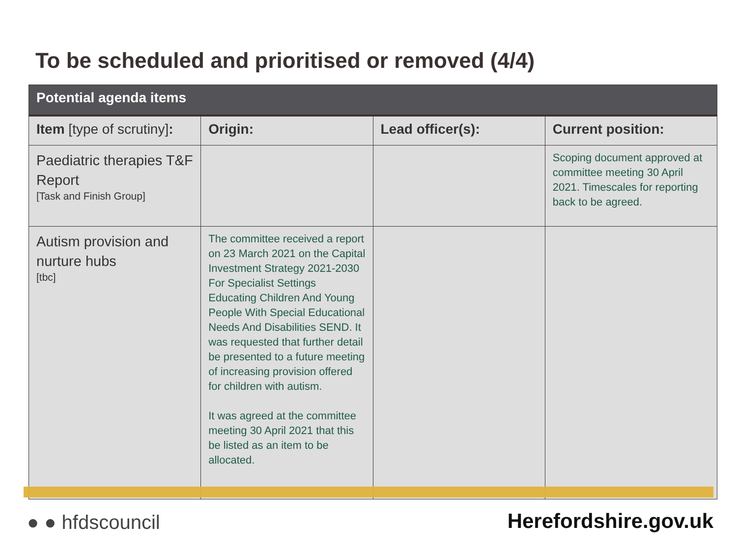To be scheduled and prioritised or removed (4/4)
| Potential agenda items | | | |
| --- | --- | --- | --- |
| Item [type of scrutiny] : | Origin: | Lead officer(s): | Current position: |
| Paediatric therapies T&F Report [Task and Finish Group] | | | Scoping document approved at committee meeting 30 April 2021. Timescales for reporting back to be agreed. |
| Autism provision and nurture hubs [tbc] | The committee received a report on 23 March 2021 on the Capital Investment Strategy 2021-2030 For Specialist Settings Educating Children And Young People With Special Educational Needs And Disabilities SEND. It was requested that further detail be presented to a future meeting of increasing provision offered for children with autism. It was agreed at the committee meeting 30 April 2021 that this be listed as an item to be allocated. | | |
● ● hfdscouncil Herefordshire.gov.uk